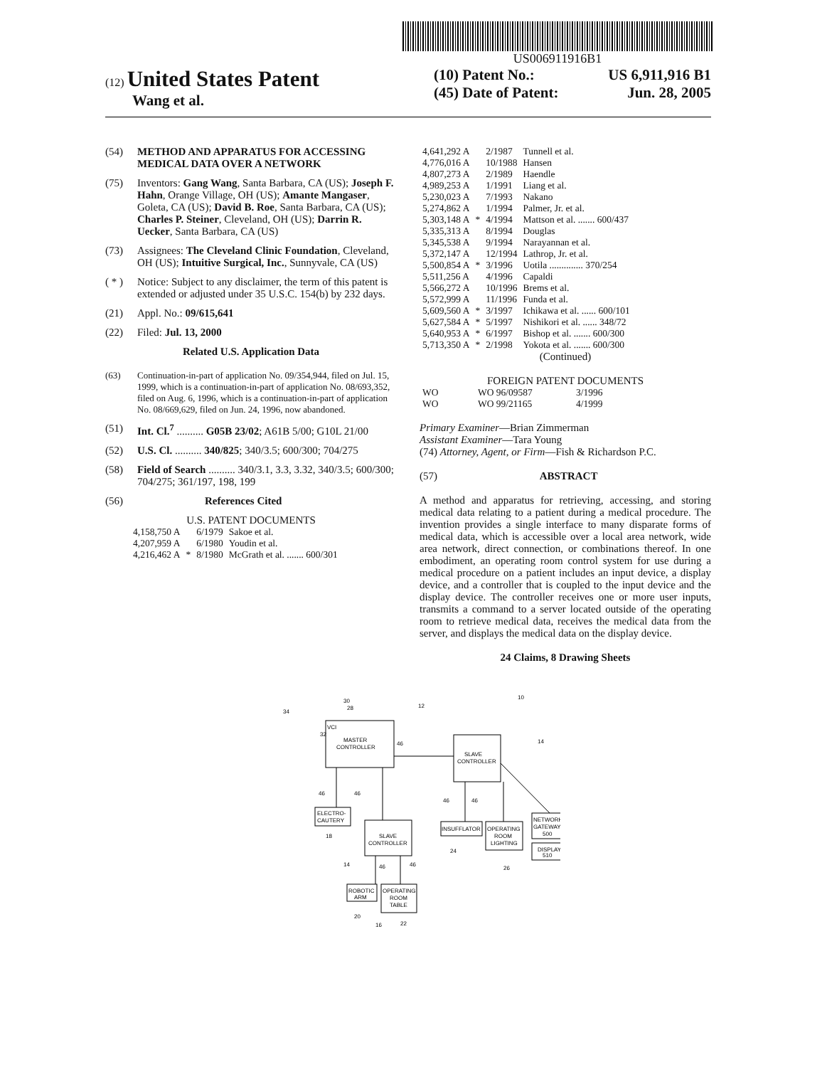US006911916B1
(12) United States Patent
Wang et al.
(10) Patent No.: US 6,911,916 B1
(45) Date of Patent: Jun. 28, 2005
(54) METHOD AND APPARATUS FOR ACCESSING MEDICAL DATA OVER A NETWORK
(75) Inventors: Gang Wang, Santa Barbara, CA (US); Joseph F. Hahn, Orange Village, OH (US); Amante Mangaser, Goleta, CA (US); David B. Roe, Santa Barbara, CA (US); Charles P. Steiner, Cleveland, OH (US); Darrin R. Uecker, Santa Barbara, CA (US)
(73) Assignees: The Cleveland Clinic Foundation, Cleveland, OH (US); Intuitive Surgical, Inc., Sunnyvale, CA (US)
( * ) Notice: Subject to any disclaimer, the term of this patent is extended or adjusted under 35 U.S.C. 154(b) by 232 days.
(21) Appl. No.: 09/615,641
(22) Filed: Jul. 13, 2000
Related U.S. Application Data
(63) Continuation-in-part of application No. 09/354,944, filed on Jul. 15, 1999, which is a continuation-in-part of application No. 08/693,352, filed on Aug. 6, 1996, which is a continuation-in-part of application No. 08/669,629, filed on Jun. 24, 1996, now abandoned.
(51) Int. Cl.<sup>7</sup> .......... G05B 23/02; A61B 5/00; G10L 21/00
(52) U.S. Cl. .......... 340/825; 340/3.5; 600/300; 704/275
(58) Field of Search .......... 340/3.1, 3.3, 3.32, 340/3.5; 600/300; 704/275; 361/197, 198, 199
(56) References Cited
U.S. PATENT DOCUMENTS
| 4,158,750 A | | 6/1979 | Sakoe et al. |
| 4,207,959 A | | 6/1980 | Youdin et al. |
| 4,216,462 A | * | 8/1980 | McGrath et al. ....... 600/301 |
| 4,641,292 A | | 2/1987 | Tunnell et al. |
| 4,776,016 A | | 10/1988 | Hansen |
| 4,807,273 A | | 2/1989 | Haendle |
| 4,989,253 A | | 1/1991 | Liang et al. |
| 5,230,023 A | | 7/1993 | Nakano |
| 5,274,862 A | | 1/1994 | Palmer, Jr. et al. |
| 5,303,148 A | * | 4/1994 | Mattson et al. ....... 600/437 |
| 5,335,313 A | | 8/1994 | Douglas |
| 5,345,538 A | | 9/1994 | Narayannan et al. |
| 5,372,147 A | | 12/1994 | Lathrop, Jr. et al. |
| 5,500,854 A | * | 3/1996 | Uotila .............. 370/254 |
| 5,511,256 A | | 4/1996 | Capaldi |
| 5,566,272 A | | 10/1996 | Brems et al. |
| 5,572,999 A | | 11/1996 | Funda et al. |
| 5,609,560 A | * | 3/1997 | Ichikawa et al. ...... 600/101 |
| 5,627,584 A | * | 5/1997 | Nishikori et al. ...... 348/72 |
| 5,640,953 A | * | 6/1997 | Bishop et al. ....... 600/300 |
| 5,713,350 A | * | 2/1998 | Yokota et al. ....... 600/300 |
(Continued)
FOREIGN PATENT DOCUMENTS
| WO | WO 96/09587 | 3/1996 |
| WO | WO 99/21165 | 4/1999 |
Primary Examiner—Brian Zimmerman
Assistant Examiner—Tara Young
(74) Attorney, Agent, or Firm—Fish & Richardson P.C.
(57) ABSTRACT
A method and apparatus for retrieving, accessing, and storing medical data relating to a patient during a medical procedure. The invention provides a single interface to many disparate forms of medical data, which is accessible over a local area network, wide area network, direct connection, or combinations thereof. In one embodiment, an operating room control system for use during a medical procedure on a patient includes an input device, a display device, and a controller that is coupled to the input device and the display device. The controller receives one or more user inputs, transmits a command to a server located outside of the operating room to retrieve medical data, receives the medical data from the server, and displays the medical data on the display device.
24 Claims, 8 Drawing Sheets
MASTER
CONTROLLER
VCI
SLAVE
CONTROLLER
SLAVE
CONTROLLER
ELECTRO-
CAUTERY
INSUFFLATOR
OPERATING
ROOM
LIGHTING
NETWORK
GATEWAY
500
DISPLAY
510
ROBOTIC
ARM
OPERATING
ROOM
TABLE
10
34
30
28
12
32
14
46
46
46
46
46
18
14
24
26
46
46
20
16
22